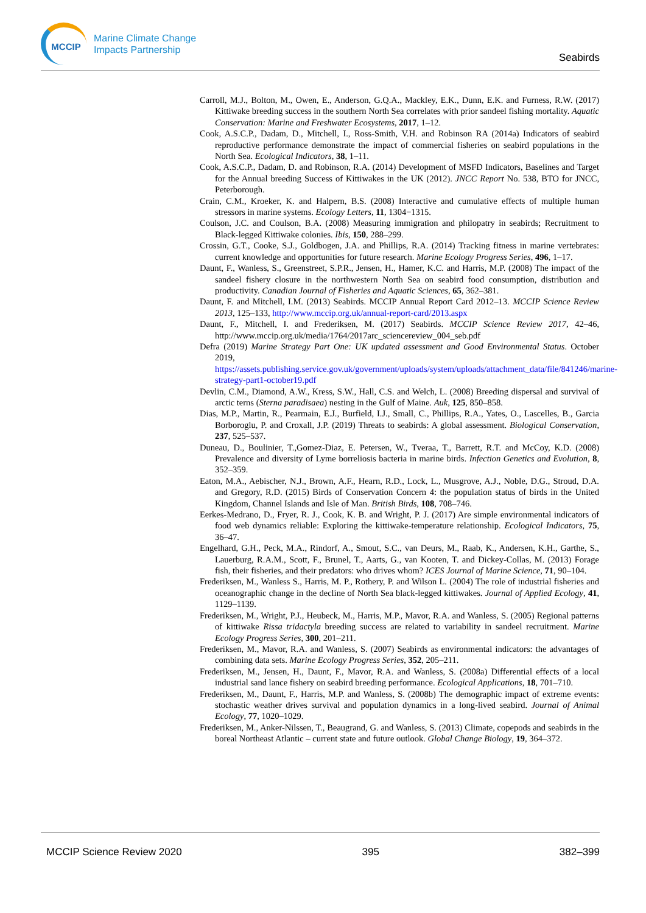MCCIP
Marine Climate Change
Impacts Partnership
Seabirds
Carroll, M.J., Bolton, M., Owen, E., Anderson, G.Q.A., Mackley, E.K., Dunn, E.K. and Furness, R.W. (2017) Kittiwake breeding success in the southern North Sea correlates with prior sandeel fishing mortality. Aquatic Conservation: Marine and Freshwater Ecosystems, 2017, 1–12.
Cook, A.S.C.P., Dadam, D., Mitchell, I., Ross-Smith, V.H. and Robinson RA (2014a) Indicators of seabird reproductive performance demonstrate the impact of commercial fisheries on seabird populations in the North Sea. Ecological Indicators, 38, 1–11.
Cook, A.S.C.P., Dadam, D. and Robinson, R.A. (2014) Development of MSFD Indicators, Baselines and Target for the Annual breeding Success of Kittiwakes in the UK (2012). JNCC Report No. 538, BTO for JNCC, Peterborough.
Crain, C.M., Kroeker, K. and Halpern, B.S. (2008) Interactive and cumulative effects of multiple human stressors in marine systems. Ecology Letters, 11, 1304−1315.
Coulson, J.C. and Coulson, B.A. (2008) Measuring immigration and philopatry in seabirds; Recruitment to Black-legged Kittiwake colonies. Ibis, 150, 288–299.
Crossin, G.T., Cooke, S.J., Goldbogen, J.A. and Phillips, R.A. (2014) Tracking fitness in marine vertebrates: current knowledge and opportunities for future research. Marine Ecology Progress Series, 496, 1–17.
Daunt, F., Wanless, S., Greenstreet, S.P.R., Jensen, H., Hamer, K.C. and Harris, M.P. (2008) The impact of the sandeel fishery closure in the northwestern North Sea on seabird food consumption, distribution and productivity. Canadian Journal of Fisheries and Aquatic Sciences, 65, 362–381.
Daunt, F. and Mitchell, I.M. (2013) Seabirds. MCCIP Annual Report Card 2012–13. MCCIP Science Review 2013, 125–133, http://www.mccip.org.uk/annual-report-card/2013.aspx
Daunt, F., Mitchell, I. and Frederiksen, M. (2017) Seabirds. MCCIP Science Review 2017, 42–46, http://www.mccip.org.uk/media/1764/2017arc_sciencereview_004_seb.pdf
Defra (2019) Marine Strategy Part One: UK updated assessment and Good Environmental Status. October 2019, https://assets.publishing.service.gov.uk/government/uploads/system/uploads/attachment_data/file/841246/marine-strategy-part1-october19.pdf
Devlin, C.M., Diamond, A.W., Kress, S.W., Hall, C.S. and Welch, L. (2008) Breeding dispersal and survival of arctic terns (Sterna paradisaea) nesting in the Gulf of Maine. Auk, 125, 850–858.
Dias, M.P., Martin, R., Pearmain, E.J., Burfield, I.J., Small, C., Phillips, R.A., Yates, O., Lascelles, B., Garcia Borboroglu, P. and Croxall, J.P. (2019) Threats to seabirds: A global assessment. Biological Conservation, 237, 525–537.
Duneau, D., Boulinier, T.,Gomez-Diaz, E. Petersen, W., Tveraa, T., Barrett, R.T. and McCoy, K.D. (2008) Prevalence and diversity of Lyme borreliosis bacteria in marine birds. Infection Genetics and Evolution, 8, 352–359.
Eaton, M.A., Aebischer, N.J., Brown, A.F., Hearn, R.D., Lock, L., Musgrove, A.J., Noble, D.G., Stroud, D.A. and Gregory, R.D. (2015) Birds of Conservation Concern 4: the population status of birds in the United Kingdom, Channel Islands and Isle of Man. British Birds, 108, 708–746.
Eerkes-Medrano, D., Fryer, R. J., Cook, K. B. and Wright, P. J. (2017) Are simple environmental indicators of food web dynamics reliable: Exploring the kittiwake-temperature relationship. Ecological Indicators, 75, 36–47.
Engelhard, G.H., Peck, M.A., Rindorf, A., Smout, S.C., van Deurs, M., Raab, K., Andersen, K.H., Garthe, S., Lauerburg, R.A.M., Scott, F., Brunel, T., Aarts, G., van Kooten, T. and Dickey-Collas, M. (2013) Forage fish, their fisheries, and their predators: who drives whom? ICES Journal of Marine Science, 71, 90–104.
Frederiksen, M., Wanless S., Harris, M. P., Rothery, P. and Wilson L. (2004) The role of industrial fisheries and oceanographic change in the decline of North Sea black-legged kittiwakes. Journal of Applied Ecology, 41, 1129–1139.
Frederiksen, M., Wright, P.J., Heubeck, M., Harris, M.P., Mavor, R.A. and Wanless, S. (2005) Regional patterns of kittiwake Rissa tridactyla breeding success are related to variability in sandeel recruitment. Marine Ecology Progress Series, 300, 201–211.
Frederiksen, M., Mavor, R.A. and Wanless, S. (2007) Seabirds as environmental indicators: the advantages of combining data sets. Marine Ecology Progress Series, 352, 205–211.
Frederiksen, M., Jensen, H., Daunt, F., Mavor, R.A. and Wanless, S. (2008a) Differential effects of a local industrial sand lance fishery on seabird breeding performance. Ecological Applications, 18, 701–710.
Frederiksen, M., Daunt, F., Harris, M.P. and Wanless, S. (2008b) The demographic impact of extreme events: stochastic weather drives survival and population dynamics in a long-lived seabird. Journal of Animal Ecology, 77, 1020–1029.
Frederiksen, M., Anker-Nilssen, T., Beaugrand, G. and Wanless, S. (2013) Climate, copepods and seabirds in the boreal Northeast Atlantic – current state and future outlook. Global Change Biology, 19, 364–372.
MCCIP Science Review 2020 395 382–399